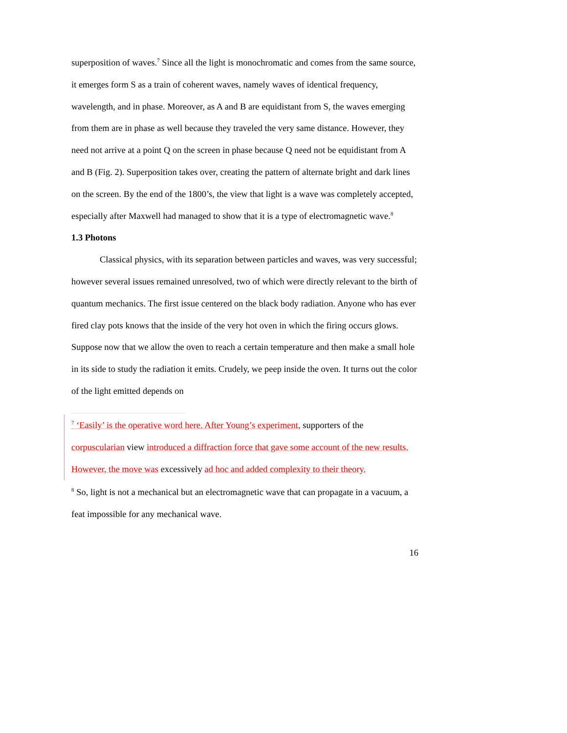superposition of waves.<sup>7</sup> Since all the light is monochromatic and comes from the same source, it emerges form S as a train of coherent waves, namely waves of identical frequency, wavelength, and in phase. Moreover, as A and B are equidistant from S, the waves emerging from them are in phase as well because they traveled the very same distance. However, they need not arrive at a point Q on the screen in phase because Q need not be equidistant from A and B (Fig. 2). Superposition takes over, creating the pattern of alternate bright and dark lines on the screen. By the end of the 1800’s, the view that light is a wave was completely accepted, especially after Maxwell had managed to show that it is a type of electromagnetic wave.<sup>8</sup>
1.3 Photons
Classical physics, with its separation between particles and waves, was very successful; however several issues remained unresolved, two of which were directly relevant to the birth of quantum mechanics. The first issue centered on the black body radiation. Anyone who has ever fired clay pots knows that the inside of the very hot oven in which the firing occurs glows. Suppose now that we allow the oven to reach a certain temperature and then make a small hole in its side to study the radiation it emits. Crudely, we peep inside the oven. It turns out the color of the light emitted depends on
<sup>7</sup> ‘Easily’ is the operative word here. After Young’s experiment, supporters of the corpuscularian view introduced a diffraction force that gave some account of the new results. However, the move was excessively ad hoc and added complexity to their theory.
<sup>8</sup> So, light is not a mechanical but an electromagnetic wave that can propagate in a vacuum, a feat impossible for any mechanical wave.
16